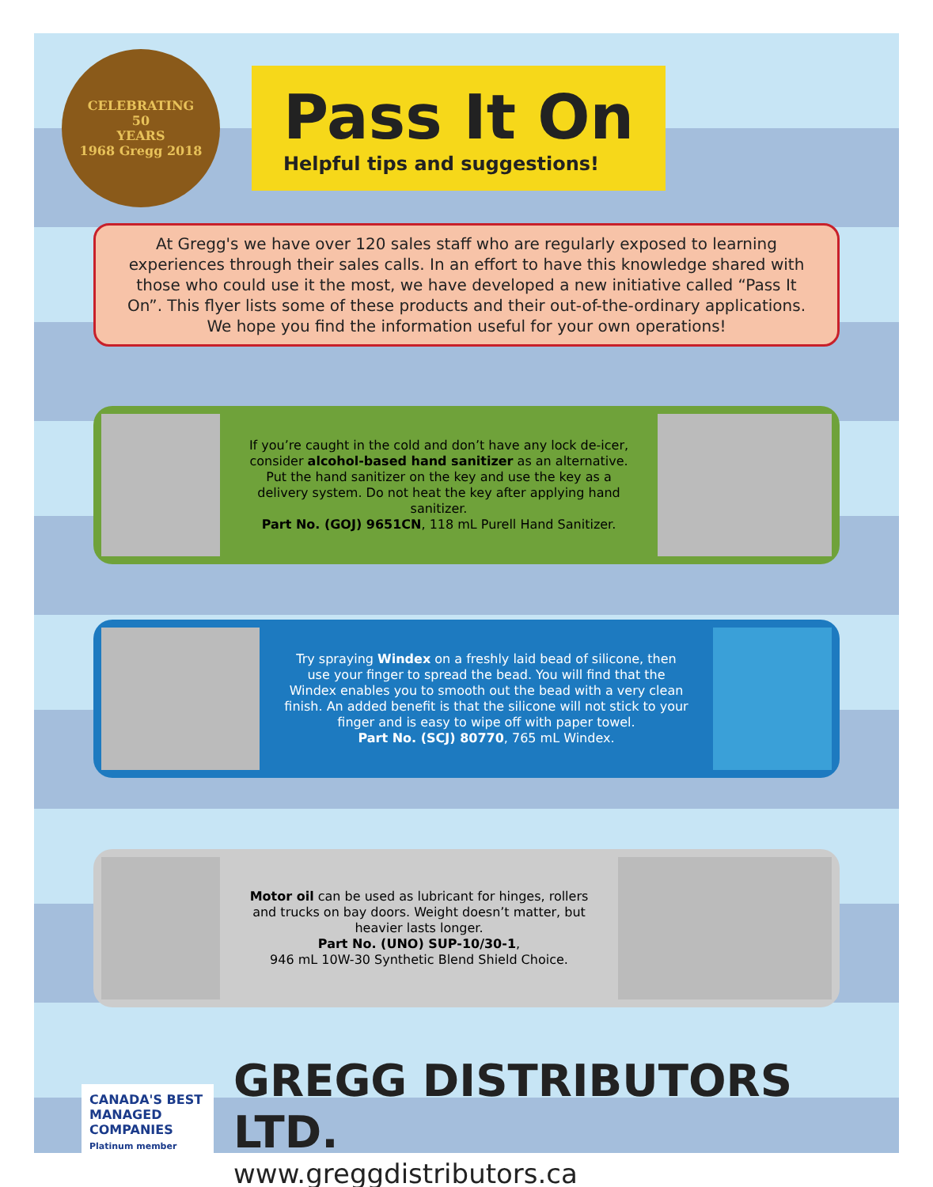CELEBRATING
50
YEARS
1968 Gregg 2018
Pass It On
Helpful tips and suggestions!
At Gregg's we have over 120 sales staff who are regularly exposed to learning experiences through their sales calls. In an effort to have this knowledge shared with those who could use it the most, we have developed a new initiative called “Pass It On”. This flyer lists some of these products and their out-of-the-ordinary applications. We hope you find the information useful for your own operations!
If you’re caught in the cold and don’t have any lock de-icer, consider alcohol-based hand sanitizer as an alternative. Put the hand sanitizer on the key and use the key as a delivery system. Do not heat the key after applying hand sanitizer.
Part No. (GOJ) 9651CN, 118 mL Purell Hand Sanitizer.
Try spraying Windex on a freshly laid bead of silicone, then use your finger to spread the bead. You will find that the Windex enables you to smooth out the bead with a very clean finish. An added benefit is that the silicone will not stick to your finger and is easy to wipe off with paper towel.
Part No. (SCJ) 80770, 765 mL Windex.
Motor oil can be used as lubricant for hinges, rollers and trucks on bay doors. Weight doesn’t matter, but heavier lasts longer.
Part No. (UNO) SUP-10/30-1,
946 mL 10W-30 Synthetic Blend Shield Choice.
CANADA'S BEST MANAGED COMPANIES
Platinum member
GREGG DISTRIBUTORS LTD.
www.greggdistributors.ca